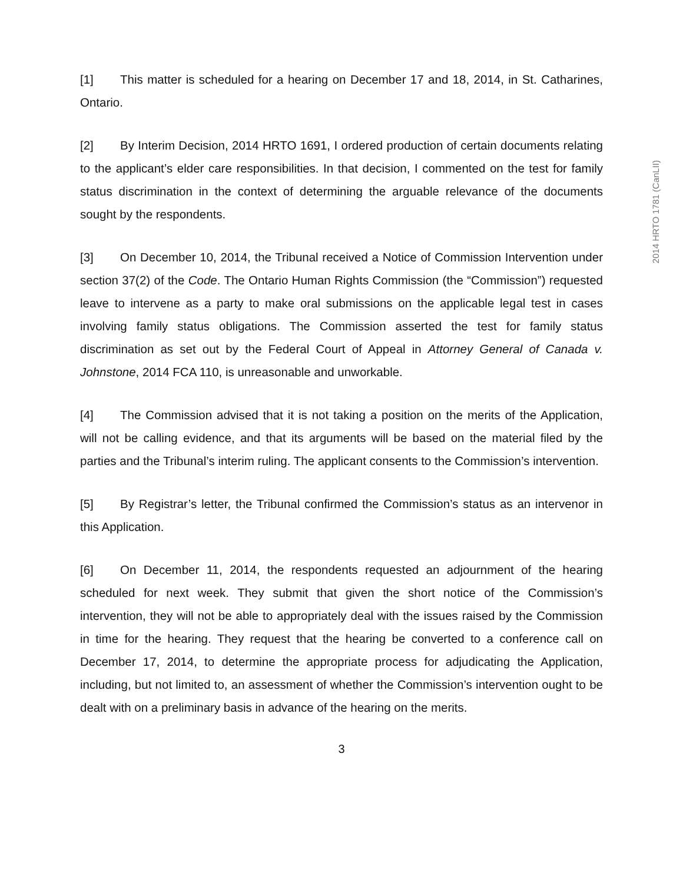[1] This matter is scheduled for a hearing on December 17 and 18, 2014, in St. Catharines, Ontario.
[2] By Interim Decision, 2014 HRTO 1691, I ordered production of certain documents relating to the applicant’s elder care responsibilities. In that decision, I commented on the test for family status discrimination in the context of determining the arguable relevance of the documents sought by the respondents.
[3] On December 10, 2014, the Tribunal received a Notice of Commission Intervention under section 37(2) of the Code. The Ontario Human Rights Commission (the “Commission”) requested leave to intervene as a party to make oral submissions on the applicable legal test in cases involving family status obligations. The Commission asserted the test for family status discrimination as set out by the Federal Court of Appeal in Attorney General of Canada v. Johnstone, 2014 FCA 110, is unreasonable and unworkable.
[4] The Commission advised that it is not taking a position on the merits of the Application, will not be calling evidence, and that its arguments will be based on the material filed by the parties and the Tribunal’s interim ruling. The applicant consents to the Commission’s intervention.
[5] By Registrar’s letter, the Tribunal confirmed the Commission’s status as an intervenor in this Application.
[6] On December 11, 2014, the respondents requested an adjournment of the hearing scheduled for next week. They submit that given the short notice of the Commission’s intervention, they will not be able to appropriately deal with the issues raised by the Commission in time for the hearing. They request that the hearing be converted to a conference call on December 17, 2014, to determine the appropriate process for adjudicating the Application, including, but not limited to, an assessment of whether the Commission’s intervention ought to be dealt with on a preliminary basis in advance of the hearing on the merits.
3
2014 HRTO 1781 (CanLII)